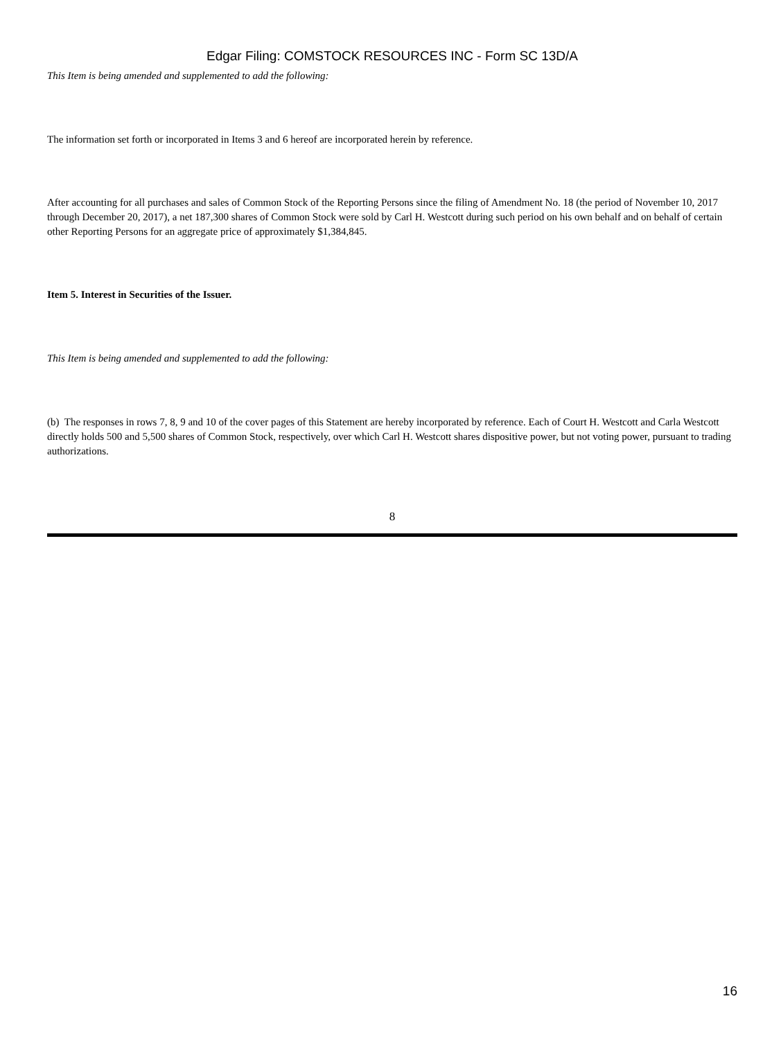Edgar Filing: COMSTOCK RESOURCES INC - Form SC 13D/A
This Item is being amended and supplemented to add the following:
The information set forth or incorporated in Items 3 and 6 hereof are incorporated herein by reference.
After accounting for all purchases and sales of Common Stock of the Reporting Persons since the filing of Amendment No. 18 (the period of November 10, 2017 through December 20, 2017), a net 187,300 shares of Common Stock were sold by Carl H. Westcott during such period on his own behalf and on behalf of certain other Reporting Persons for an aggregate price of approximately $1,384,845.
Item 5. Interest in Securities of the Issuer.
This Item is being amended and supplemented to add the following:
(b) The responses in rows 7, 8, 9 and 10 of the cover pages of this Statement are hereby incorporated by reference. Each of Court H. Westcott and Carla Westcott directly holds 500 and 5,500 shares of Common Stock, respectively, over which Carl H. Westcott shares dispositive power, but not voting power, pursuant to trading authorizations.
8
16